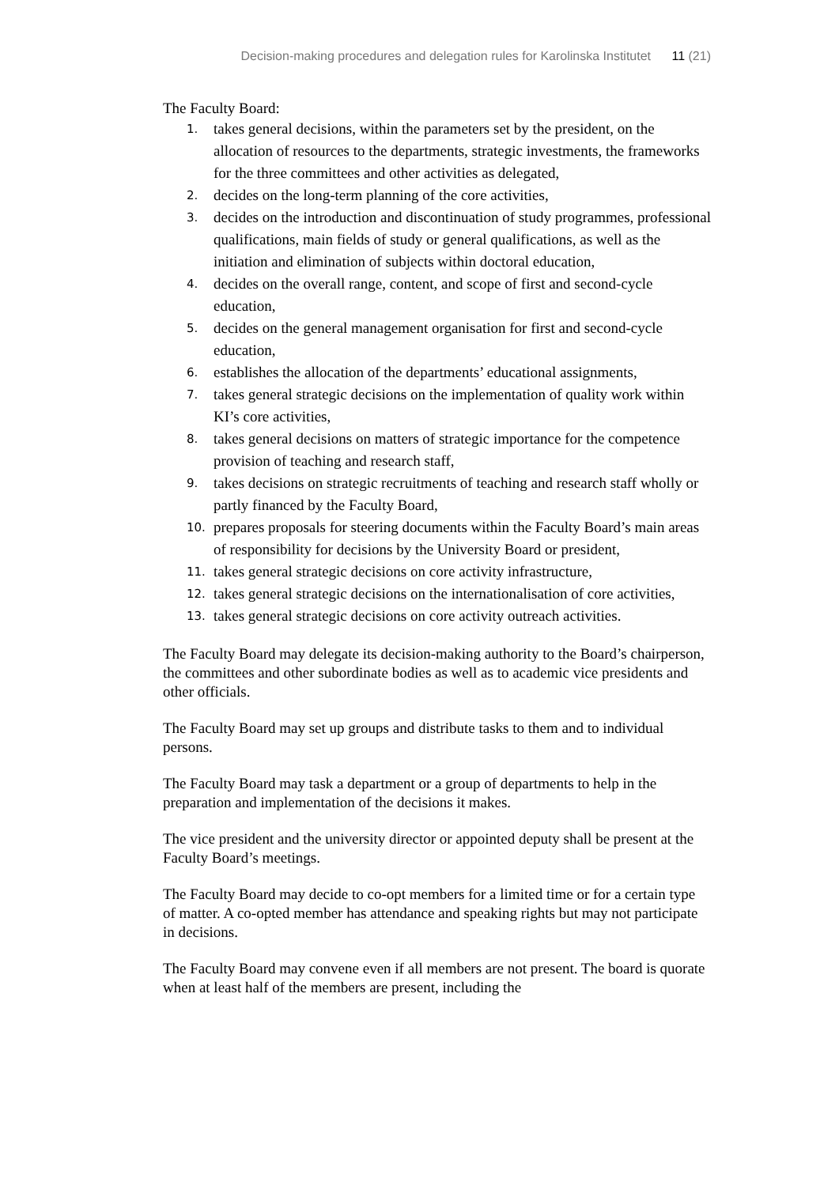Decision-making procedures and delegation rules for Karolinska Institutet 11 (21)
The Faculty Board:
1. takes general decisions, within the parameters set by the president, on the allocation of resources to the departments, strategic investments, the frameworks for the three committees and other activities as delegated,
2. decides on the long-term planning of the core activities,
3. decides on the introduction and discontinuation of study programmes, professional qualifications, main fields of study or general qualifications, as well as the initiation and elimination of subjects within doctoral education,
4. decides on the overall range, content, and scope of first and second-cycle education,
5. decides on the general management organisation for first and second-cycle education,
6. establishes the allocation of the departments’ educational assignments,
7. takes general strategic decisions on the implementation of quality work within KI’s core activities,
8. takes general decisions on matters of strategic importance for the competence provision of teaching and research staff,
9. takes decisions on strategic recruitments of teaching and research staff wholly or partly financed by the Faculty Board,
10. prepares proposals for steering documents within the Faculty Board’s main areas of responsibility for decisions by the University Board or president,
11. takes general strategic decisions on core activity infrastructure,
12. takes general strategic decisions on the internationalisation of core activities,
13. takes general strategic decisions on core activity outreach activities.
The Faculty Board may delegate its decision-making authority to the Board’s chairperson, the committees and other subordinate bodies as well as to academic vice presidents and other officials.
The Faculty Board may set up groups and distribute tasks to them and to individual persons.
The Faculty Board may task a department or a group of departments to help in the preparation and implementation of the decisions it makes.
The vice president and the university director or appointed deputy shall be present at the Faculty Board’s meetings.
The Faculty Board may decide to co-opt members for a limited time or for a certain type of matter. A co-opted member has attendance and speaking rights but may not participate in decisions.
The Faculty Board may convene even if all members are not present. The board is quorate when at least half of the members are present, including the